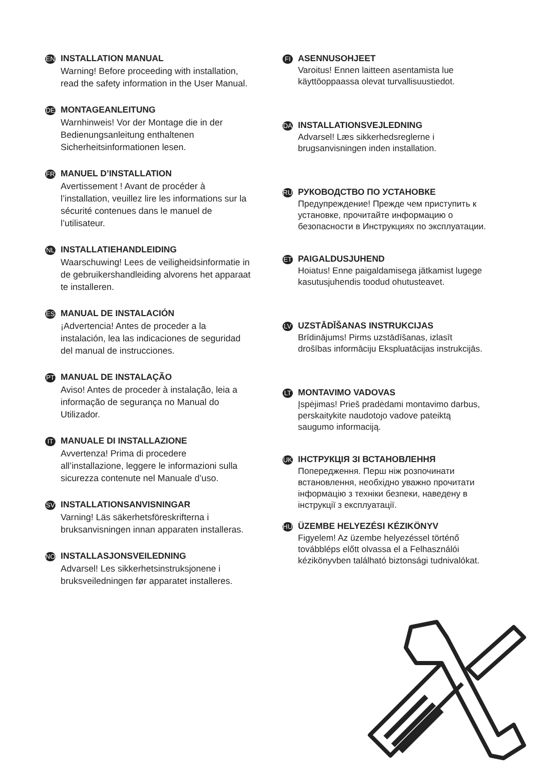EN
INSTALLATION MANUAL
Warning! Before proceeding with installation, read the safety information in the User Manual.
DE
MONTAGEANLEITUNG
Warnhinweis! Vor der Montage die in der Bedienungsanleitung enthaltenen Sicherheitsinformationen lesen.
FR
MANUEL D’INSTALLATION
Avertissement ! Avant de procéder à l’installation, veuillez lire les informations sur la sécurité contenues dans le manuel de l’utilisateur.
NL
INSTALLATIEHANDLEIDING
Waarschuwing! Lees de veiligheidsinformatie in de gebruikershandleiding alvorens het apparaat te installeren.
ES
MANUAL DE INSTALACIÓN
¡Advertencia! Antes de proceder a la instalación, lea las indicaciones de seguridad del manual de instrucciones.
PT
MANUAL DE INSTALAÇÃO
Aviso! Antes de proceder à instalação, leia a informação de segurança no Manual do Utilizador.
IT
MANUALE DI INSTALLAZIONE
Avvertenza! Prima di procedere all’installazione, leggere le informazioni sulla sicurezza contenute nel Manuale d’uso.
SV
INSTALLATIONSANVISNINGAR
Varning! Läs säkerhetsföreskrifterna i bruksanvisningen innan apparaten installeras.
NO
INSTALLASJONSVEILEDNING
Advarsel! Les sikkerhetsinstruksjonene i bruksveiledningen før apparatet installeres.
FI
ASENNUSOHJEET
Varoitus! Ennen laitteen asentamista lue käyttöoppaassa olevat turvallisuustiedot.
DA
INSTALLATIONSVEJLEDNING
Advarsel! Læs sikkerhedsreglerne i brugsanvisningen inden installation.
RU
РУКОВОДСТВО ПО УСТАНОВКЕ
Предупреждение! Прежде чем приступить к установке, прочитайте информацию о безопасности в Инструкциях по эксплуатации.
ET
PAIGALDUSJUHEND
Hoiatus! Enne paigaldamisega jätkamist lugege kasutusjuhendis toodud ohutusteavet.
LV
UZSTĀDĪŠANAS INSTRUKCIJAS
Brīdinājums! Pirms uzstādīšanas, izlasīt drošības informāciju Ekspluatācijas instrukcijās.
LT
MONTAVIMO VADOVAS
Įspėjimas! Prieš pradėdami montavimo darbus, perskaitykite naudotojo vadove pateiktą saugumo informaciją.
UK
ІНСТРУКЦІЯ ЗІ ВСТАНОВЛЕННЯ
Попередження. Перш ніж розпочинати встановлення, необхідно уважно прочитати інформацію з техніки безпеки, наведену в інструкції з експлуатації.
HU
ÜZEMBE HELYEZÉSI KÉZIKÖNYV
Figyelem! Az üzembe helyezéssel történő továbbléps előtt olvassa el a Felhasználói kézikönyvben található biztonsági tudnivalókat.